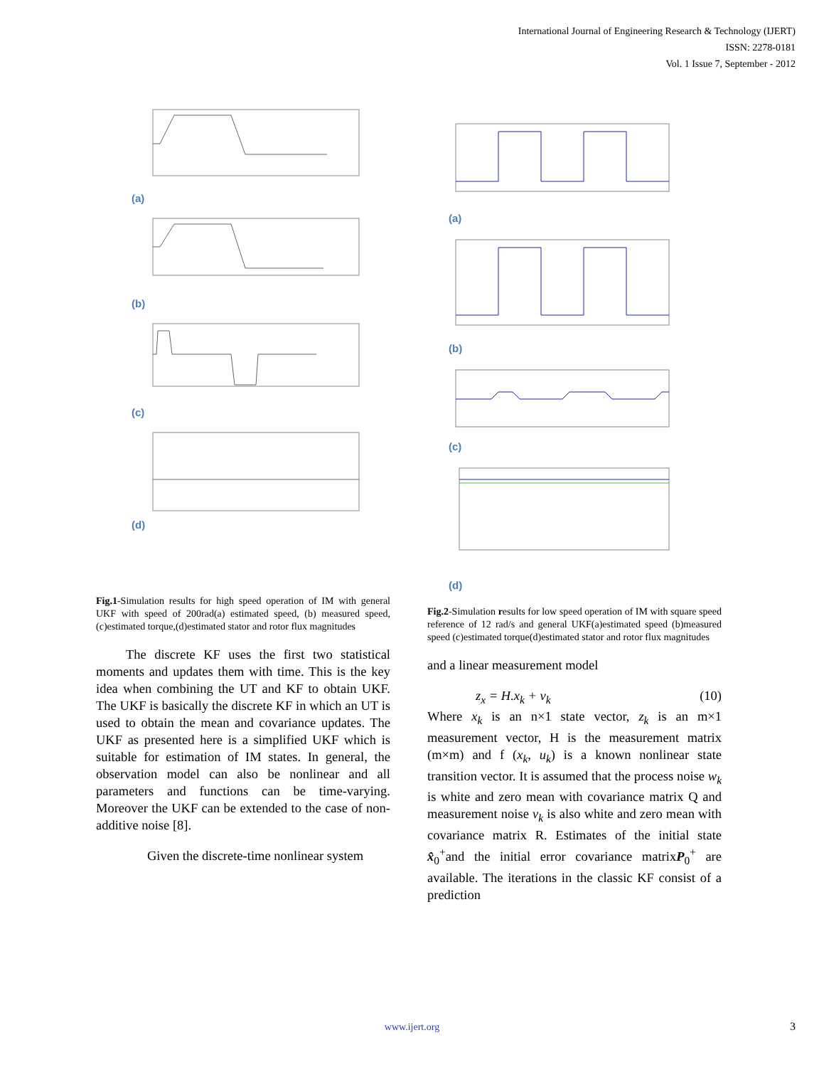International Journal of Engineering Research & Technology (IJERT)
ISSN: 2278-0181
Vol. 1 Issue 7, September - 2012
(a)
(b)
(c)
(d)
Fig.1-Simulation results for high speed operation of IM with general UKF with speed of 200rad(a) estimated speed, (b) measured speed,(c)estimated torque,(d)estimated stator and rotor flux magnitudes
The discrete KF uses the first two statistical moments and updates them with time. This is the key idea when combining the UT and KF to obtain UKF. The UKF is basically the discrete KF in which an UT is used to obtain the mean and covariance updates. The UKF as presented here is a simplified UKF which is suitable for estimation of IM states. In general, the observation model can also be nonlinear and all parameters and functions can be time-varying. Moreover the UKF can be extended to the case of non-additive noise [8].
Given the discrete-time nonlinear system
(a)
(b)
(c)
(d)
Fig.2-Simulation results for low speed operation of IM with square speed reference of 12 rad/s and general UKF(a)estimated speed (b)measured speed (c)estimated torque(d)estimated stator and rotor flux magnitudes
and a linear measurement model
z<sub>x</sub> = H.x<sub>k</sub> + v<sub>k</sub> (10)
Where x<sub>k</sub> is an n×1 state vector, z<sub>k</sub> is an m×1 measurement vector, H is the measurement matrix (m×m) and f (x<sub>k</sub>, u<sub>k</sub>) is a known nonlinear state transition vector. It is assumed that the process noise w<sub>k</sub> is white and zero mean with covariance matrix Q and measurement noise v<sub>k</sub> is also white and zero mean with covariance matrix R. Estimates of the initial state x̂<sub>0</sub><sup>+</sup>and the initial error covariance matrixP<sub>0</sub><sup>+</sup> are available. The iterations in the classic KF consist of a prediction
www.ijert.org 3